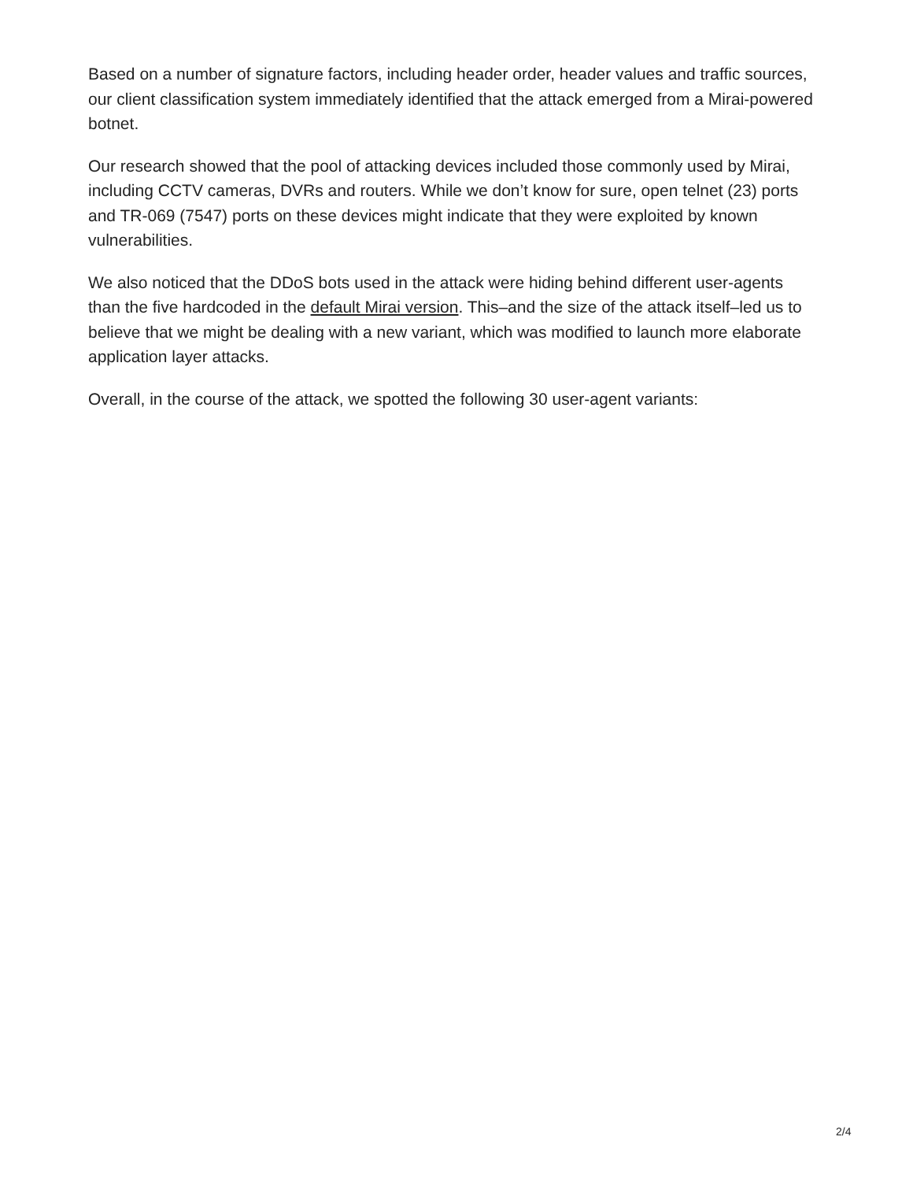Based on a number of signature factors, including header order, header values and traffic sources, our client classification system immediately identified that the attack emerged from a Mirai-powered botnet.
Our research showed that the pool of attacking devices included those commonly used by Mirai, including CCTV cameras, DVRs and routers. While we don’t know for sure, open telnet (23) ports and TR-069 (7547) ports on these devices might indicate that they were exploited by known vulnerabilities.
We also noticed that the DDoS bots used in the attack were hiding behind different user-agents than the five hardcoded in the default Mirai version. This–and the size of the attack itself–led us to believe that we might be dealing with a new variant, which was modified to launch more elaborate application layer attacks.
Overall, in the course of the attack, we spotted the following 30 user-agent variants:
2/4